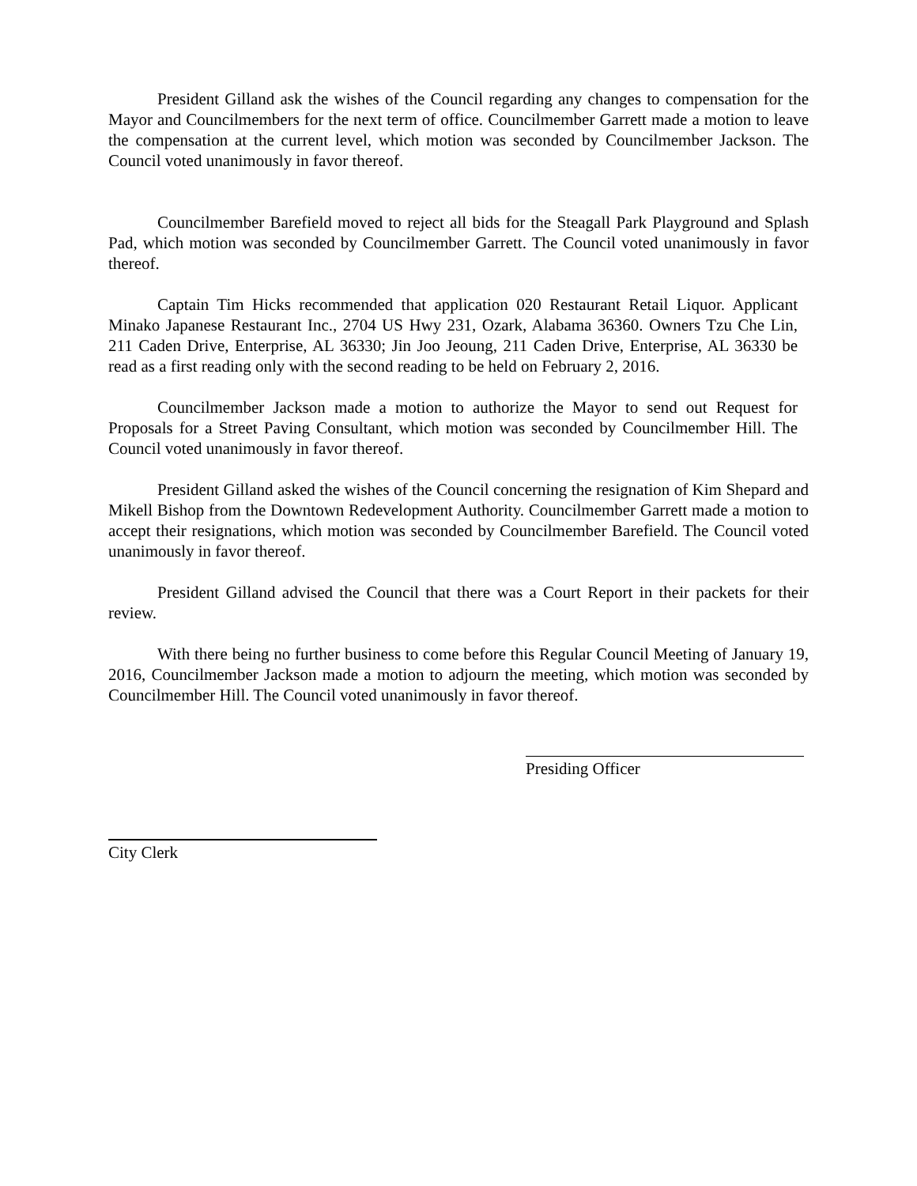President Gilland ask the wishes of the Council regarding any changes to compensation for the Mayor and Councilmembers for the next term of office. Councilmember Garrett made a motion to leave the compensation at the current level, which motion was seconded by Councilmember Jackson. The Council voted unanimously in favor thereof.
Councilmember Barefield moved to reject all bids for the Steagall Park Playground and Splash Pad, which motion was seconded by Councilmember Garrett. The Council voted unanimously in favor thereof.
Captain Tim Hicks recommended that application 020 Restaurant Retail Liquor. Applicant Minako Japanese Restaurant Inc., 2704 US Hwy 231, Ozark, Alabama 36360. Owners Tzu Che Lin, 211 Caden Drive, Enterprise, AL 36330; Jin Joo Jeoung, 211 Caden Drive, Enterprise, AL 36330 be read as a first reading only with the second reading to be held on February 2, 2016.
Councilmember Jackson made a motion to authorize the Mayor to send out Request for Proposals for a Street Paving Consultant, which motion was seconded by Councilmember Hill. The Council voted unanimously in favor thereof.
President Gilland asked the wishes of the Council concerning the resignation of Kim Shepard and Mikell Bishop from the Downtown Redevelopment Authority. Councilmember Garrett made a motion to accept their resignations, which motion was seconded by Councilmember Barefield. The Council voted unanimously in favor thereof.
President Gilland advised the Council that there was a Court Report in their packets for their review.
With there being no further business to come before this Regular Council Meeting of January 19, 2016, Councilmember Jackson made a motion to adjourn the meeting, which motion was seconded by Councilmember Hill. The Council voted unanimously in favor thereof.
Presiding Officer
City Clerk